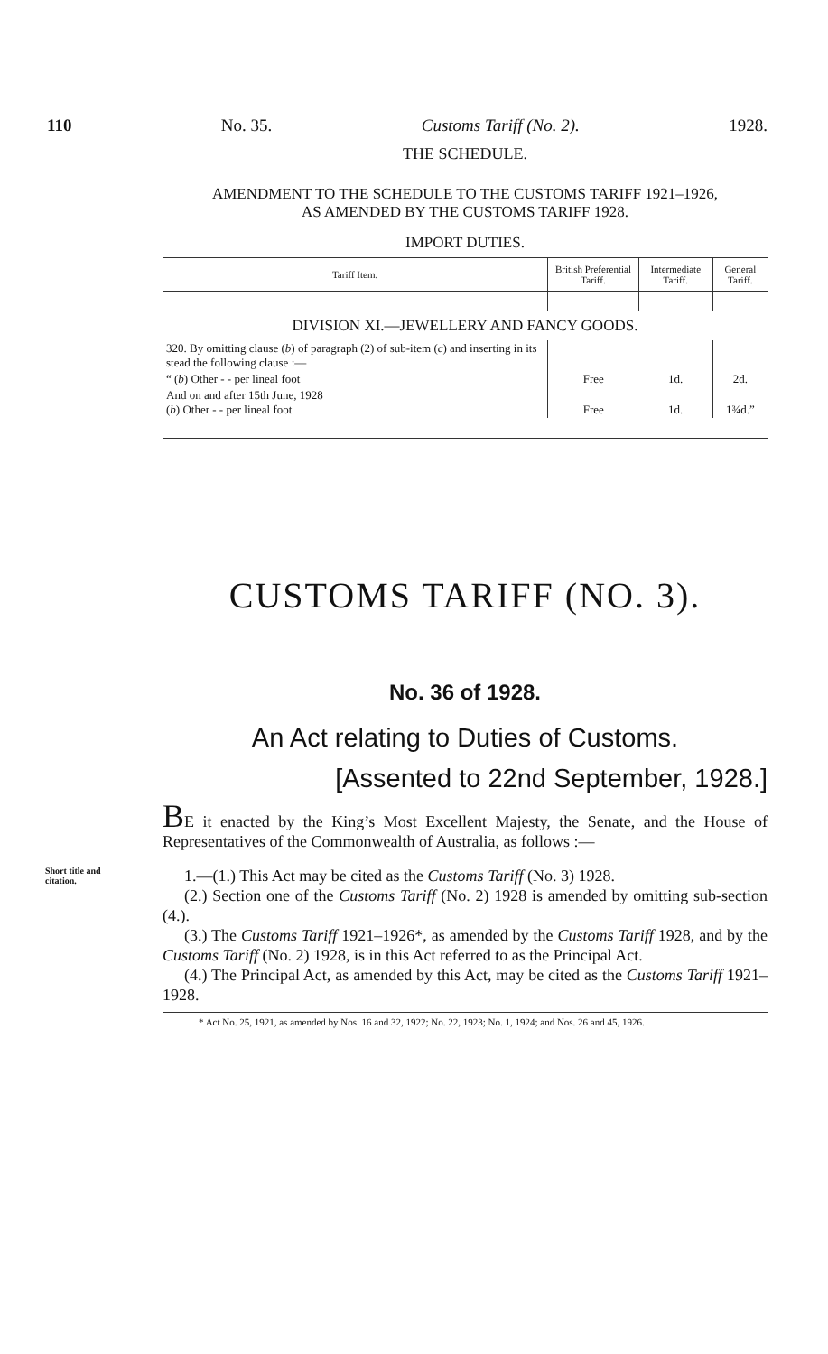110 No. 35. Customs Tariff (No. 2). 1928.
THE SCHEDULE.
AMENDMENT TO THE SCHEDULE TO THE CUSTOMS TARIFF 1921–1926,
AS AMENDED BY THE CUSTOMS TARIFF 1928.
IMPORT DUTIES.
| Tariff Item. | British Preferential Tariff. | Intermediate Tariff. | General Tariff. |
| --- | --- | --- | --- |
| DIVISION XI.—JEWELLERY AND FANCY GOODS. | | | |
| 320. By omitting clause ( b ) of paragraph (2) of sub-item ( c ) and inserting in its stead the following clause :— | | | |
| “ ( b ) Other - - per lineal foot | Free | 1d. | 2d. |
| And on and after 15th June, 1928 ( b ) Other - - per lineal foot | Free | 1d. | 1¾d.” |
CUSTOMS TARIFF (NO. 3).
No. 36 of 1928.
An Act relating to Duties of Customs.
[Assented to 22nd September, 1928.]
BE it enacted by the King’s Most Excellent Majesty, the Senate, and the House of Representatives of the Commonwealth of Australia, as follows :—
Short title and citation.
1.—(1.) This Act may be cited as the Customs Tariff (No. 3) 1928.
(2.) Section one of the Customs Tariff (No. 2) 1928 is amended by omitting sub-section (4.).
(3.) The Customs Tariff 1921–1926*, as amended by the Customs Tariff 1928, and by the Customs Tariff (No. 2) 1928, is in this Act referred to as the Principal Act.
(4.) The Principal Act, as amended by this Act, may be cited as the Customs Tariff 1921–1928.
* Act No. 25, 1921, as amended by Nos. 16 and 32, 1922; No. 22, 1923; No. 1, 1924; and Nos. 26 and 45, 1926.